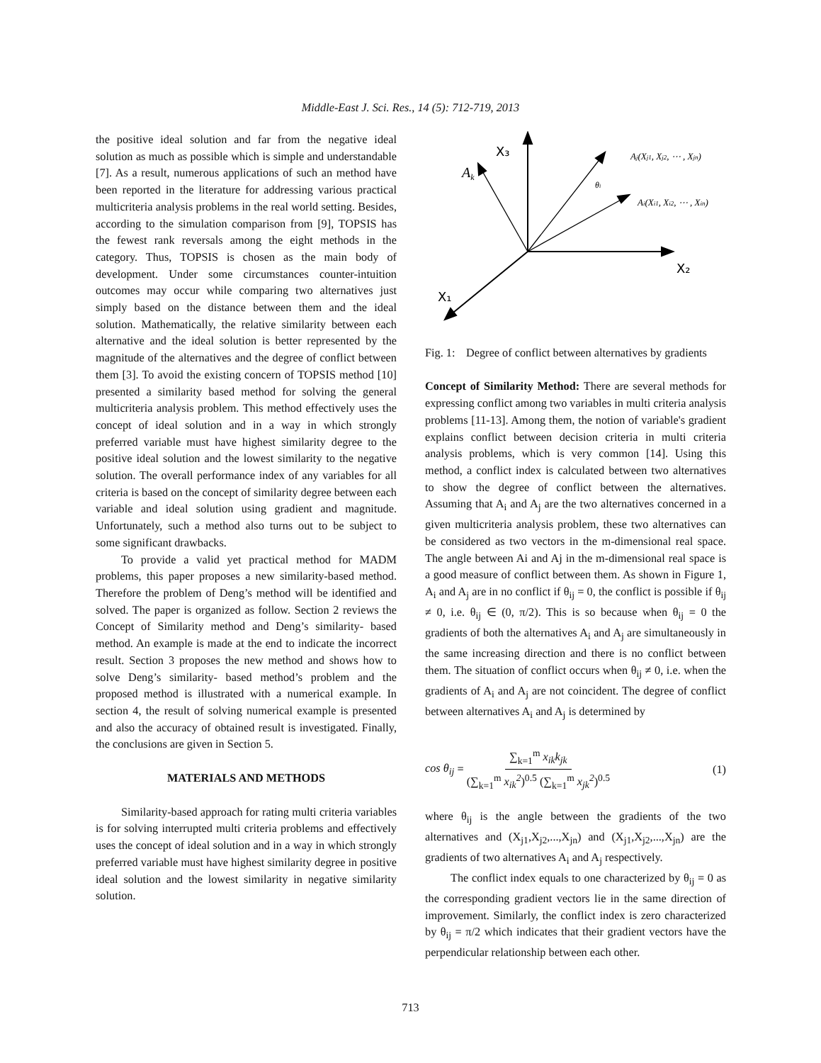Middle-East J. Sci. Res., 14 (5): 712-719, 2013
the positive ideal solution and far from the negative ideal solution as much as possible which is simple and understandable [7]. As a result, numerous applications of such an method have been reported in the literature for addressing various practical multicriteria analysis problems in the real world setting. Besides, according to the simulation comparison from [9], TOPSIS has the fewest rank reversals among the eight methods in the category. Thus, TOPSIS is chosen as the main body of development. Under some circumstances counter-intuition outcomes may occur while comparing two alternatives just simply based on the distance between them and the ideal solution. Mathematically, the relative similarity between each alternative and the ideal solution is better represented by the magnitude of the alternatives and the degree of conflict between them [3]. To avoid the existing concern of TOPSIS method [10] presented a similarity based method for solving the general multicriteria analysis problem. This method effectively uses the concept of ideal solution and in a way in which strongly preferred variable must have highest similarity degree to the positive ideal solution and the lowest similarity to the negative solution. The overall performance index of any variables for all criteria is based on the concept of similarity degree between each variable and ideal solution using gradient and magnitude. Unfortunately, such a method also turns out to be subject to some significant drawbacks.
To provide a valid yet practical method for MADM problems, this paper proposes a new similarity-based method. Therefore the problem of Deng’s method will be identified and solved. The paper is organized as follow. Section 2 reviews the Concept of Similarity method and Deng’s similarity- based method. An example is made at the end to indicate the incorrect result. Section 3 proposes the new method and shows how to solve Deng’s similarity- based method’s problem and the proposed method is illustrated with a numerical example. In section 4, the result of solving numerical example is presented and also the accuracy of obtained result is investigated. Finally, the conclusions are given in Section 5.
MATERIALS AND METHODS
Similarity-based approach for rating multi criteria variables is for solving interrupted multi criteria problems and effectively uses the concept of ideal solution and in a way in which strongly preferred variable must have highest similarity degree in positive ideal solution and the lowest similarity in negative similarity solution.
X₃
Ak
Aj(Xj1, Xj2, ⋯ , Xjn)
θi
Ai(Xi1, Xi2, ⋯ , Xin)
X₂
X₁
Fig. 1: Degree of conflict between alternatives by gradients
Concept of Similarity Method: There are several methods for expressing conflict among two variables in multi criteria analysis problems [11-13]. Among them, the notion of variable's gradient explains conflict between decision criteria in multi criteria analysis problems, which is very common [14]. Using this method, a conflict index is calculated between two alternatives to show the degree of conflict between the alternatives. Assuming that A<sub>i</sub> and A<sub>j</sub> are the two alternatives concerned in a given multicriteria analysis problem, these two alternatives can be considered as two vectors in the m-dimensional real space. The angle between Ai and Aj in the m-dimensional real space is a good measure of conflict between them. As shown in Figure 1, A<sub>i</sub> and A<sub>j</sub> are in no conflict if θ<sub>ij</sub> = 0, the conflict is possible if θ<sub>ij</sub> ≠ 0, i.e. θ<sub>ij</sub> ∈ (0, π/2). This is so because when θ<sub>ij</sub> = 0 the gradients of both the alternatives A<sub>i</sub> and A<sub>j</sub> are simultaneously in the same increasing direction and there is no conflict between them. The situation of conflict occurs when θ<sub>ij</sub> ≠ 0, i.e. when the gradients of A<sub>i</sub> and A<sub>j</sub> are not coincident. The degree of conflict between alternatives A<sub>i</sub> and A<sub>j</sub> is determined by
cos θ<sub>ij</sub> = ∑<sub>k=1</sub><sup>m</sup> x<sub>ik</sub>k<sub>jk</sub> (∑<sub>k=1</sub><sup>m</sup> x<sub>ik</sub><sup>2</sup>)<sup>0.5</sup> (∑<sub>k=1</sub><sup>m</sup> x<sub>jk</sub><sup>2</sup>)<sup>0.5</sup> (1)
where θ<sub>ij</sub> is the angle between the gradients of the two alternatives and (X<sub>j1</sub>,X<sub>j2</sub>,...,X<sub>jn</sub>) and (X<sub>j1</sub>,X<sub>j2</sub>,...,X<sub>jn</sub>) are the gradients of two alternatives A<sub>i</sub> and A<sub>j</sub> respectively.
The conflict index equals to one characterized by θ<sub>ij</sub> = 0 as the corresponding gradient vectors lie in the same direction of improvement. Similarly, the conflict index is zero characterized by θ<sub>ij</sub> = π/2 which indicates that their gradient vectors have the perpendicular relationship between each other.
713